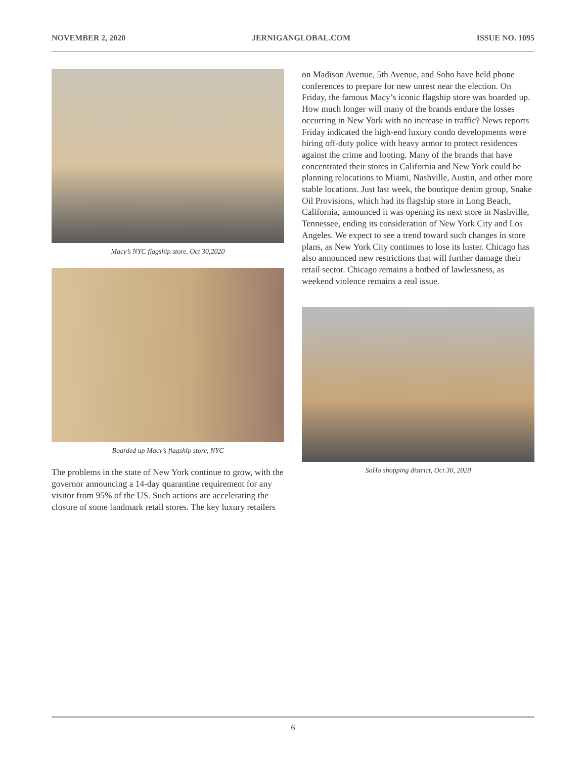NOVEMBER 2, 2020 JERNIGANGLOBAL.COM ISSUE NO. 1095
Macy’s NYC flagship store, Oct 30,2020
Boarded up Macy’s flagship store, NYC
The problems in the state of New York continue to grow, with the governor announcing a 14-day quarantine requirement for any visitor from 95% of the US. Such actions are accelerating the closure of some landmark retail stores. The key luxury retailers
on Madison Avenue, 5th Avenue, and Soho have held phone conferences to prepare for new unrest near the election. On Friday, the famous Macy’s iconic flagship store was boarded up. How much longer will many of the brands endure the losses occurring in New York with no increase in traffic? News reports Friday indicated the high-end luxury condo developments were hiring off-duty police with heavy armor to protect residences against the crime and looting. Many of the brands that have concentrated their stores in California and New York could be planning relocations to Miami, Nashville, Austin, and other more stable locations. Just last week, the boutique denim group, Snake Oil Provisions, which had its flagship store in Long Beach, California, announced it was opening its next store in Nashville, Tennessee, ending its consideration of New York City and Los Angeles. We expect to see a trend toward such changes in store plans, as New York City continues to lose its luster. Chicago has also announced new restrictions that will further damage their retail sector. Chicago remains a hotbed of lawlessness, as weekend violence remains a real issue.
SoHo shopping district, Oct 30, 2020
6